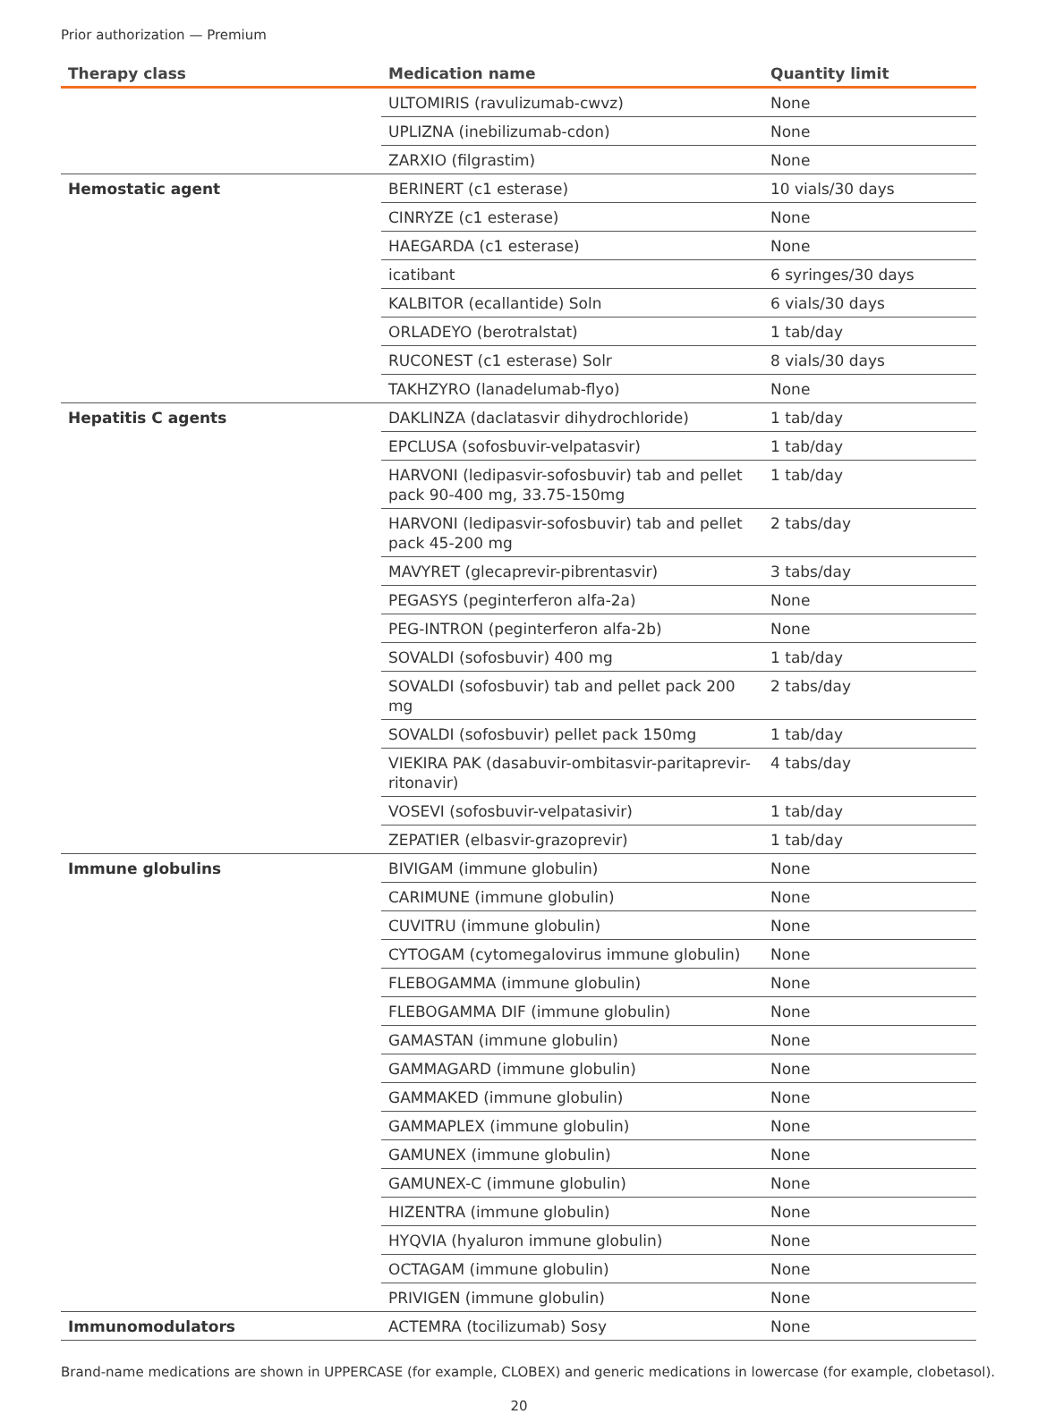Prior authorization — Premium
| Therapy class | Medication name | Quantity limit |
| --- | --- | --- |
| | ULTOMIRIS (ravulizumab-cwvz) | None |
| | UPLIZNA (inebilizumab-cdon) | None |
| | ZARXIO (filgrastim) | None |
| Hemostatic agent | BERINERT (c1 esterase) | 10 vials/30 days |
| | CINRYZE (c1 esterase) | None |
| | HAEGARDA (c1 esterase) | None |
| | icatibant | 6 syringes/30 days |
| | KALBITOR (ecallantide) Soln | 6 vials/30 days |
| | ORLADEYO (berotralstat) | 1 tab/day |
| | RUCONEST (c1 esterase) Solr | 8 vials/30 days |
| | TAKHZYRO (lanadelumab-flyo) | None |
| Hepatitis C agents | DAKLINZA (daclatasvir dihydrochloride) | 1 tab/day |
| | EPCLUSA (sofosbuvir-velpatasvir) | 1 tab/day |
| | HARVONI (ledipasvir-sofosbuvir) tab and pellet pack 90-400 mg, 33.75-150mg | 1 tab/day |
| | HARVONI (ledipasvir-sofosbuvir) tab and pellet pack 45-200 mg | 2 tabs/day |
| | MAVYRET (glecaprevir-pibrentasvir) | 3 tabs/day |
| | PEGASYS (peginterferon alfa-2a) | None |
| | PEG-INTRON (peginterferon alfa-2b) | None |
| | SOVALDI (sofosbuvir) 400 mg | 1 tab/day |
| | SOVALDI (sofosbuvir) tab and pellet pack 200 mg | 2 tabs/day |
| | SOVALDI (sofosbuvir) pellet pack 150mg | 1 tab/day |
| | VIEKIRA PAK (dasabuvir-ombitasvir-paritaprevir-ritonavir) | 4 tabs/day |
| | VOSEVI (sofosbuvir-velpatasivir) | 1 tab/day |
| | ZEPATIER (elbasvir-grazoprevir) | 1 tab/day |
| Immune globulins | BIVIGAM (immune globulin) | None |
| | CARIMUNE (immune globulin) | None |
| | CUVITRU (immune globulin) | None |
| | CYTOGAM (cytomegalovirus immune globulin) | None |
| | FLEBOGAMMA (immune globulin) | None |
| | FLEBOGAMMA DIF (immune globulin) | None |
| | GAMASTAN (immune globulin) | None |
| | GAMMAGARD (immune globulin) | None |
| | GAMMAKED (immune globulin) | None |
| | GAMMAPLEX (immune globulin) | None |
| | GAMUNEX (immune globulin) | None |
| | GAMUNEX-C (immune globulin) | None |
| | HIZENTRA (immune globulin) | None |
| | HYQVIA (hyaluron immune globulin) | None |
| | OCTAGAM (immune globulin) | None |
| | PRIVIGEN (immune globulin) | None |
| Immunomodulators | ACTEMRA (tocilizumab) Sosy | None |
Brand-name medications are shown in UPPERCASE (for example, CLOBEX) and generic medications in lowercase (for example, clobetasol).
20